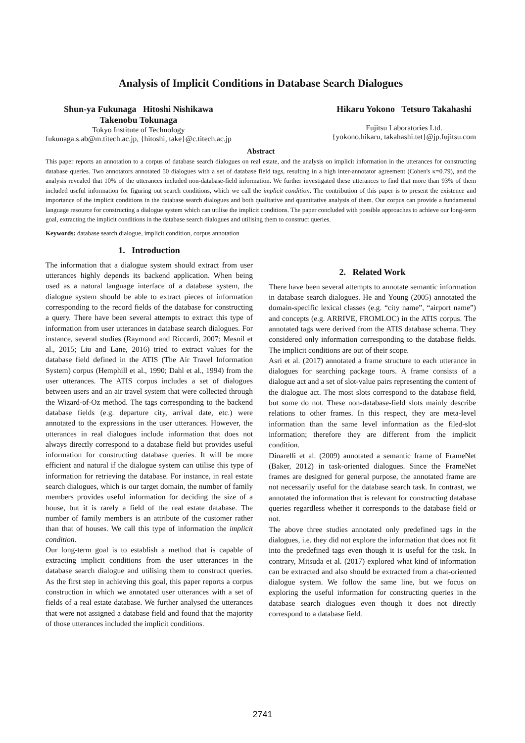Analysis of Implicit Conditions in Database Search Dialogues
Shun-ya Fukunaga Hitoshi Nishikawa
Takenobu Tokunaga
Tokyo Institute of Technology
fukunaga.s.ab@m.titech.ac.jp, {hitoshi, take}@c.titech.ac.jp
Hikaru Yokono Tetsuro Takahashi
Fujitsu Laboratories Ltd.
{yokono.hikaru, takahashi.tet}@jp.fujitsu.com
Abstract
This paper reports an annotation to a corpus of database search dialogues on real estate, and the analysis on implicit information in the utterances for constructing database queries. Two annotators annotated 50 dialogues with a set of database field tags, resulting in a high inter-annotator agreement (Cohen's κ=0.79), and the analysis revealed that 10% of the utterances included non-database-field information. We further investigated these utterances to find that more than 93% of them included useful information for figuring out search conditions, which we call the implicit condition. The contribution of this paper is to present the existence and importance of the implicit conditions in the database search dialogues and both qualitative and quantitative analysis of them. Our corpus can provide a fundamental language resource for constructing a dialogue system which can utilise the implicit conditions. The paper concluded with possible approaches to achieve our long-term goal, extracting the implicit conditions in the database search dialogues and utilising them to construct queries.
Keywords: database search dialogue, implicit condition, corpus annotation
1. Introduction
The information that a dialogue system should extract from user utterances highly depends its backend application. When being used as a natural language interface of a database system, the dialogue system should be able to extract pieces of information corresponding to the record fields of the database for constructing a query. There have been several attempts to extract this type of information from user utterances in database search dialogues. For instance, several studies (Raymond and Riccardi, 2007; Mesnil et al., 2015; Liu and Lane, 2016) tried to extract values for the database field defined in the ATIS (The Air Travel Information System) corpus (Hemphill et al., 1990; Dahl et al., 1994) from the user utterances. The ATIS corpus includes a set of dialogues between users and an air travel system that were collected through the Wizard-of-Oz method. The tags corresponding to the backend database fields (e.g. departure city, arrival date, etc.) were annotated to the expressions in the user utterances. However, the utterances in real dialogues include information that does not always directly correspond to a database field but provides useful information for constructing database queries. It will be more efficient and natural if the dialogue system can utilise this type of information for retrieving the database. For instance, in real estate search dialogues, which is our target domain, the number of family members provides useful information for deciding the size of a house, but it is rarely a field of the real estate database. The number of family members is an attribute of the customer rather than that of houses. We call this type of information the implicit condition.
Our long-term goal is to establish a method that is capable of extracting implicit conditions from the user utterances in the database search dialogue and utilising them to construct queries. As the first step in achieving this goal, this paper reports a corpus construction in which we annotated user utterances with a set of fields of a real estate database. We further analysed the utterances that were not assigned a database field and found that the majority of those utterances included the implicit conditions.
2. Related Work
There have been several attempts to annotate semantic information in database search dialogues. He and Young (2005) annotated the domain-specific lexical classes (e.g. “city name”, “airport name”) and concepts (e.g. ARRIVE, FROMLOC) in the ATIS corpus. The annotated tags were derived from the ATIS database schema. They considered only information corresponding to the database fields. The implicit conditions are out of their scope.
Asri et al. (2017) annotated a frame structure to each utterance in dialogues for searching package tours. A frame consists of a dialogue act and a set of slot-value pairs representing the content of the dialogue act. The most slots correspond to the database field, but some do not. These non-database-field slots mainly describe relations to other frames. In this respect, they are meta-level information than the same level information as the filed-slot information; therefore they are different from the implicit condition.
Dinarelli et al. (2009) annotated a semantic frame of FrameNet (Baker, 2012) in task-oriented dialogues. Since the FrameNet frames are designed for general purpose, the annotated frame are not necessarily useful for the database search task. In contrast, we annotated the information that is relevant for constructing database queries regardless whether it corresponds to the database field or not.
The above three studies annotated only predefined tags in the dialogues, i.e. they did not explore the information that does not fit into the predefined tags even though it is useful for the task. In contrary, Mitsuda et al. (2017) explored what kind of information can be extracted and also should be extracted from a chat-oriented dialogue system. We follow the same line, but we focus on exploring the useful information for constructing queries in the database search dialogues even though it does not directly correspond to a database field.
2741